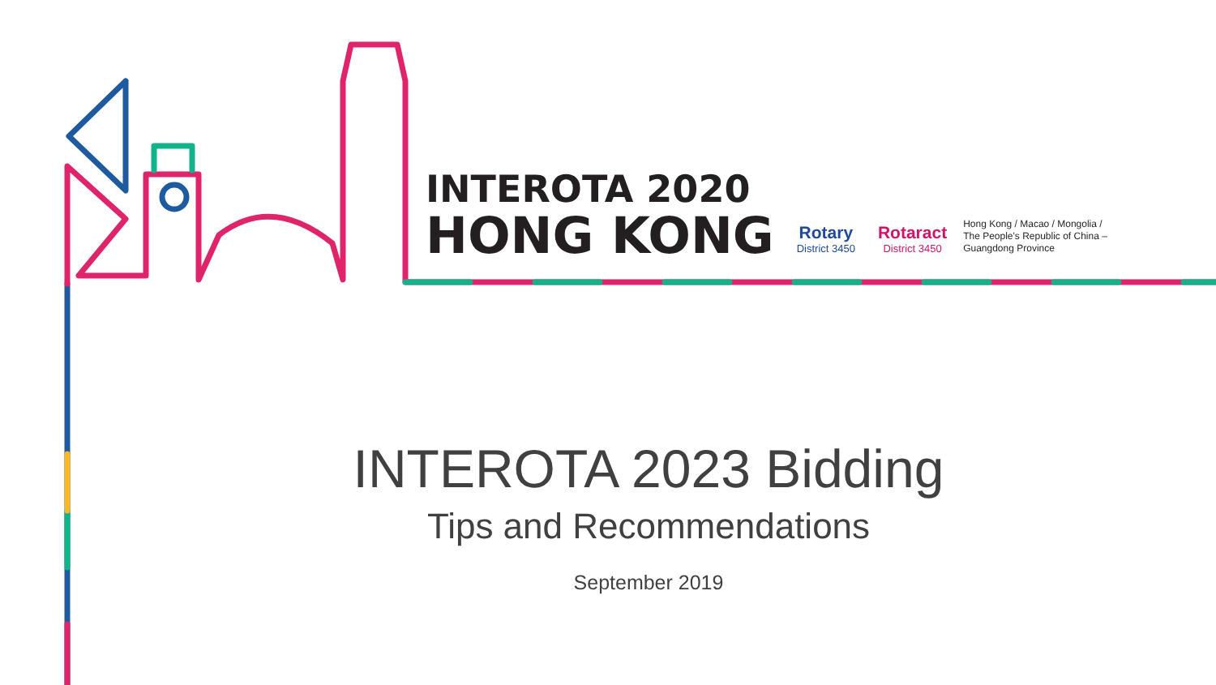INTEROTA 2020
HONG KONG
Rotary
District 3450
Rotaract
District 3450
Hong Kong / Macao / Mongolia /
The People's Republic of China –
Guangdong Province
INTEROTA 2023 Bidding
Tips and Recommendations
September 2019